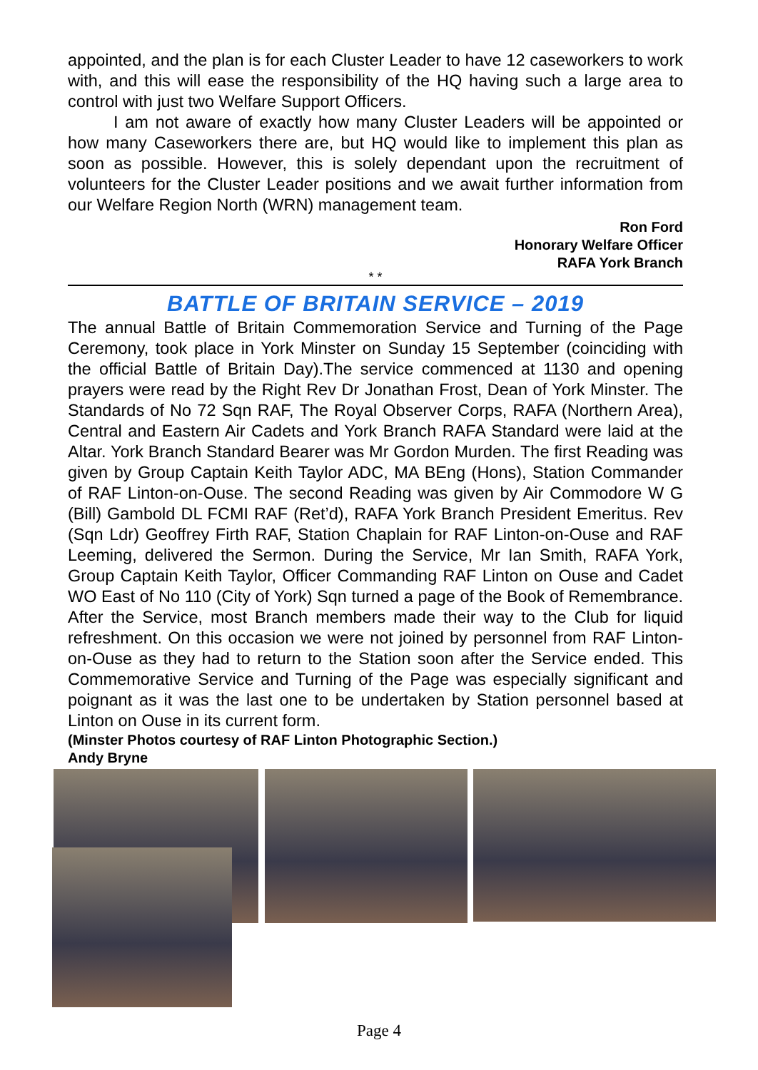appointed, and the plan is for each Cluster Leader to have 12 caseworkers to work with, and this will ease the responsibility of the HQ having such a large area to control with just two Welfare Support Officers.
I am not aware of exactly how many Cluster Leaders will be appointed or how many Caseworkers there are, but HQ would like to implement this plan as soon as possible. However, this is solely dependant upon the recruitment of volunteers for the Cluster Leader positions and we await further information from our Welfare Region North (WRN) management team.
Ron Ford
Honorary Welfare Officer
RAFA York Branch
* *
BATTLE OF BRITAIN SERVICE – 2019
The annual Battle of Britain Commemoration Service and Turning of the Page Ceremony, took place in York Minster on Sunday 15 September (coinciding with the official Battle of Britain Day).The service commenced at 1130 and opening prayers were read by the Right Rev Dr Jonathan Frost, Dean of York Minster. The Standards of No 72 Sqn RAF, The Royal Observer Corps, RAFA (Northern Area), Central and Eastern Air Cadets and York Branch RAFA Standard were laid at the Altar. York Branch Standard Bearer was Mr Gordon Murden. The first Reading was given by Group Captain Keith Taylor ADC, MA BEng (Hons), Station Commander of RAF Linton-on-Ouse. The second Reading was given by Air Commodore W G (Bill) Gambold DL FCMI RAF (Ret’d), RAFA York Branch President Emeritus. Rev (Sqn Ldr) Geoffrey Firth RAF, Station Chaplain for RAF Linton-on-Ouse and RAF Leeming, delivered the Sermon. During the Service, Mr Ian Smith, RAFA York, Group Captain Keith Taylor, Officer Commanding RAF Linton on Ouse and Cadet WO East of No 110 (City of York) Sqn turned a page of the Book of Remembrance. After the Service, most Branch members made their way to the Club for liquid refreshment. On this occasion we were not joined by personnel from RAF Linton-on-Ouse as they had to return to the Station soon after the Service ended. This Commemorative Service and Turning of the Page was especially significant and poignant as it was the last one to be undertaken by Station personnel based at Linton on Ouse in its current form.
(Minster Photos courtesy of RAF Linton Photographic Section.)
Andy Bryne
Page 4